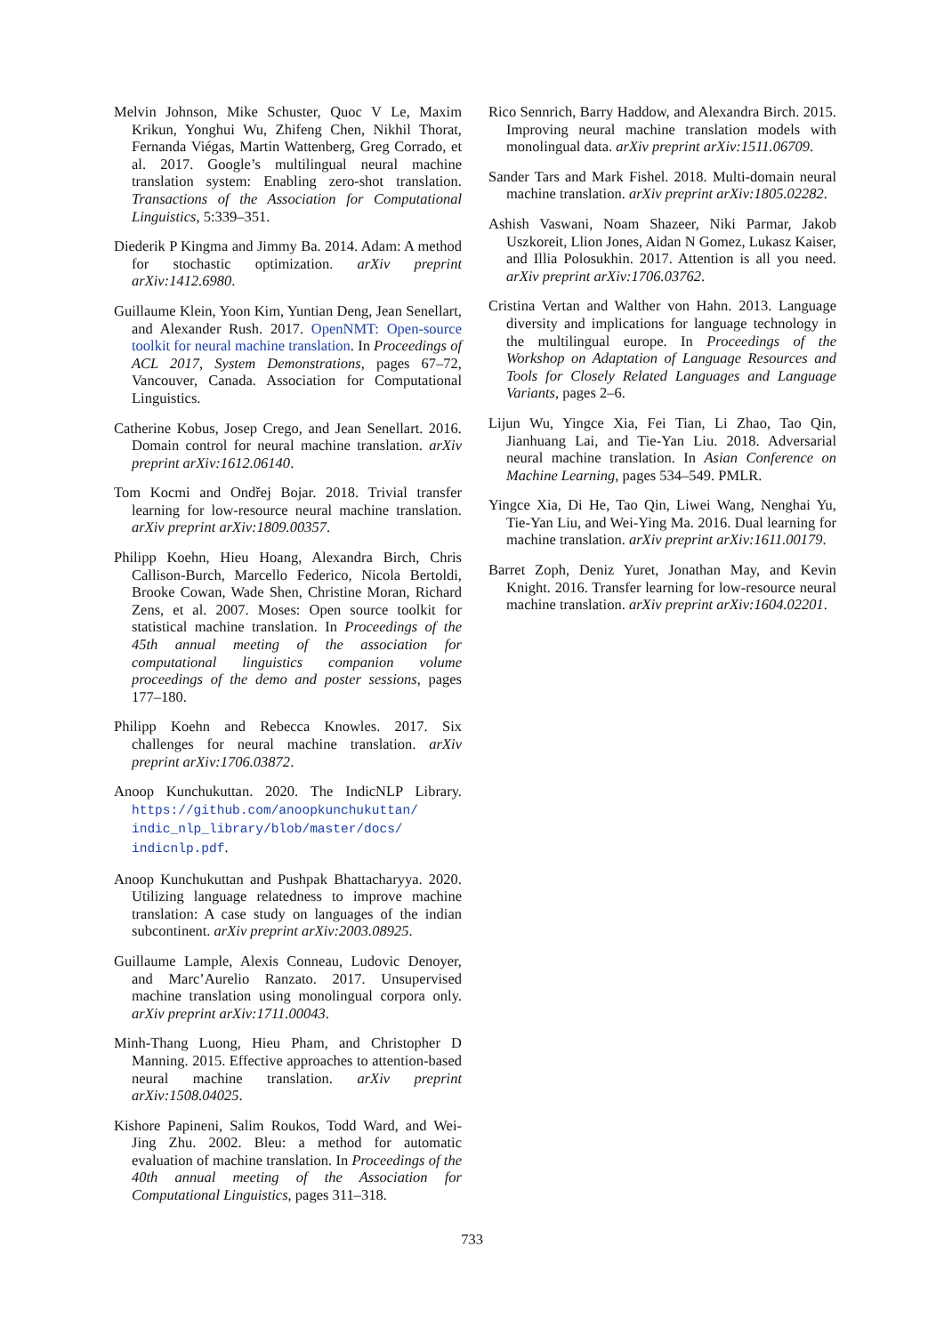Melvin Johnson, Mike Schuster, Quoc V Le, Maxim Krikun, Yonghui Wu, Zhifeng Chen, Nikhil Thorat, Fernanda Viégas, Martin Wattenberg, Greg Corrado, et al. 2017. Google’s multilingual neural machine translation system: Enabling zero-shot translation. Transactions of the Association for Computational Linguistics, 5:339–351.
Diederik P Kingma and Jimmy Ba. 2014. Adam: A method for stochastic optimization. arXiv preprint arXiv:1412.6980.
Guillaume Klein, Yoon Kim, Yuntian Deng, Jean Senellart, and Alexander Rush. 2017. OpenNMT: Open-source toolkit for neural machine translation. In Proceedings of ACL 2017, System Demonstrations, pages 67–72, Vancouver, Canada. Association for Computational Linguistics.
Catherine Kobus, Josep Crego, and Jean Senellart. 2016. Domain control for neural machine translation. arXiv preprint arXiv:1612.06140.
Tom Kocmi and Ondřej Bojar. 2018. Trivial transfer learning for low-resource neural machine translation. arXiv preprint arXiv:1809.00357.
Philipp Koehn, Hieu Hoang, Alexandra Birch, Chris Callison-Burch, Marcello Federico, Nicola Bertoldi, Brooke Cowan, Wade Shen, Christine Moran, Richard Zens, et al. 2007. Moses: Open source toolkit for statistical machine translation. In Proceedings of the 45th annual meeting of the association for computational linguistics companion volume proceedings of the demo and poster sessions, pages 177–180.
Philipp Koehn and Rebecca Knowles. 2017. Six challenges for neural machine translation. arXiv preprint arXiv:1706.03872.
Anoop Kunchukuttan. 2020. The IndicNLP Library. https://github.com/anoopkunchukuttan/ indic_nlp_library/blob/master/docs/ indicnlp.pdf.
Anoop Kunchukuttan and Pushpak Bhattacharyya. 2020. Utilizing language relatedness to improve machine translation: A case study on languages of the indian subcontinent. arXiv preprint arXiv:2003.08925.
Guillaume Lample, Alexis Conneau, Ludovic Denoyer, and Marc’Aurelio Ranzato. 2017. Unsupervised machine translation using monolingual corpora only. arXiv preprint arXiv:1711.00043.
Minh-Thang Luong, Hieu Pham, and Christopher D Manning. 2015. Effective approaches to attention-based neural machine translation. arXiv preprint arXiv:1508.04025.
Kishore Papineni, Salim Roukos, Todd Ward, and Wei-Jing Zhu. 2002. Bleu: a method for automatic evaluation of machine translation. In Proceedings of the 40th annual meeting of the Association for Computational Linguistics, pages 311–318.
Rico Sennrich, Barry Haddow, and Alexandra Birch. 2015. Improving neural machine translation models with monolingual data. arXiv preprint arXiv:1511.06709.
Sander Tars and Mark Fishel. 2018. Multi-domain neural machine translation. arXiv preprint arXiv:1805.02282.
Ashish Vaswani, Noam Shazeer, Niki Parmar, Jakob Uszkoreit, Llion Jones, Aidan N Gomez, Lukasz Kaiser, and Illia Polosukhin. 2017. Attention is all you need. arXiv preprint arXiv:1706.03762.
Cristina Vertan and Walther von Hahn. 2013. Language diversity and implications for language technology in the multilingual europe. In Proceedings of the Workshop on Adaptation of Language Resources and Tools for Closely Related Languages and Language Variants, pages 2–6.
Lijun Wu, Yingce Xia, Fei Tian, Li Zhao, Tao Qin, Jianhuang Lai, and Tie-Yan Liu. 2018. Adversarial neural machine translation. In Asian Conference on Machine Learning, pages 534–549. PMLR.
Yingce Xia, Di He, Tao Qin, Liwei Wang, Nenghai Yu, Tie-Yan Liu, and Wei-Ying Ma. 2016. Dual learning for machine translation. arXiv preprint arXiv:1611.00179.
Barret Zoph, Deniz Yuret, Jonathan May, and Kevin Knight. 2016. Transfer learning for low-resource neural machine translation. arXiv preprint arXiv:1604.02201.
733